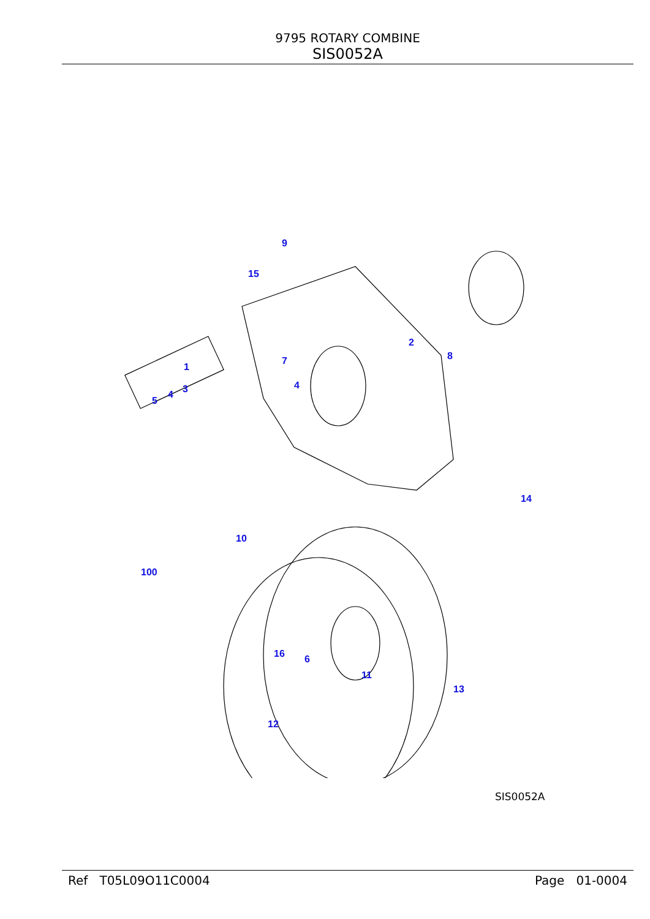9795 ROTARY COMBINE
SIS0052A
9
15
2
7 8
1
4 3 4
5
14
10
100
16 6
11
13
12
SIS0052A
Ref T05L09O11C0004 Page 01-0004